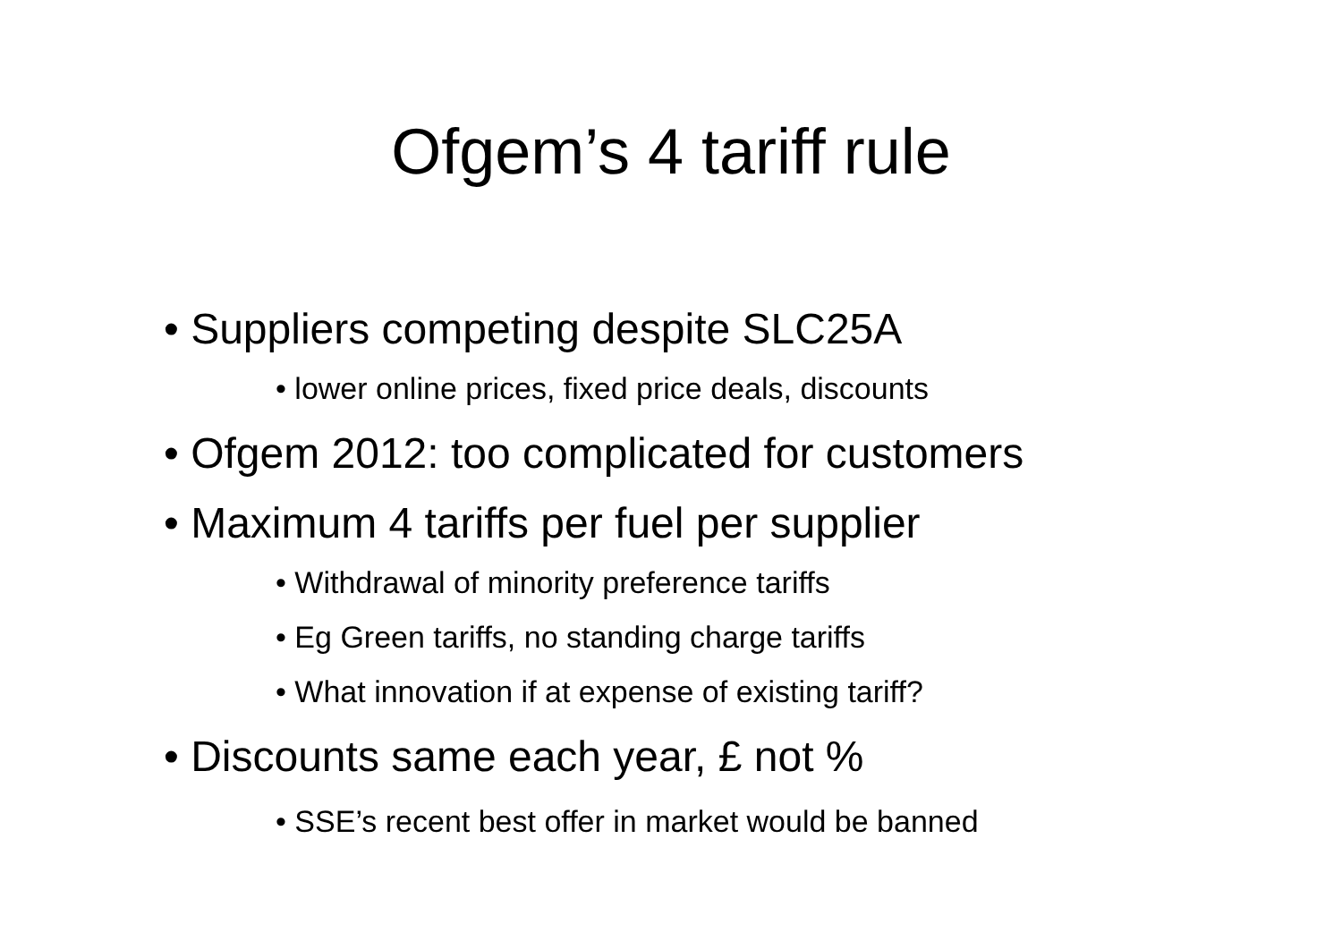Ofgem’s 4 tariff rule
• Suppliers competing despite SLC25A
• lower online prices, fixed price deals, discounts
• Ofgem 2012: too complicated for customers
• Maximum 4 tariffs per fuel per supplier
• Withdrawal of minority preference tariffs
• Eg Green tariffs, no standing charge tariffs
• What innovation if at expense of existing tariff?
• Discounts same each year, £ not %
• SSE’s recent best offer in market would be banned